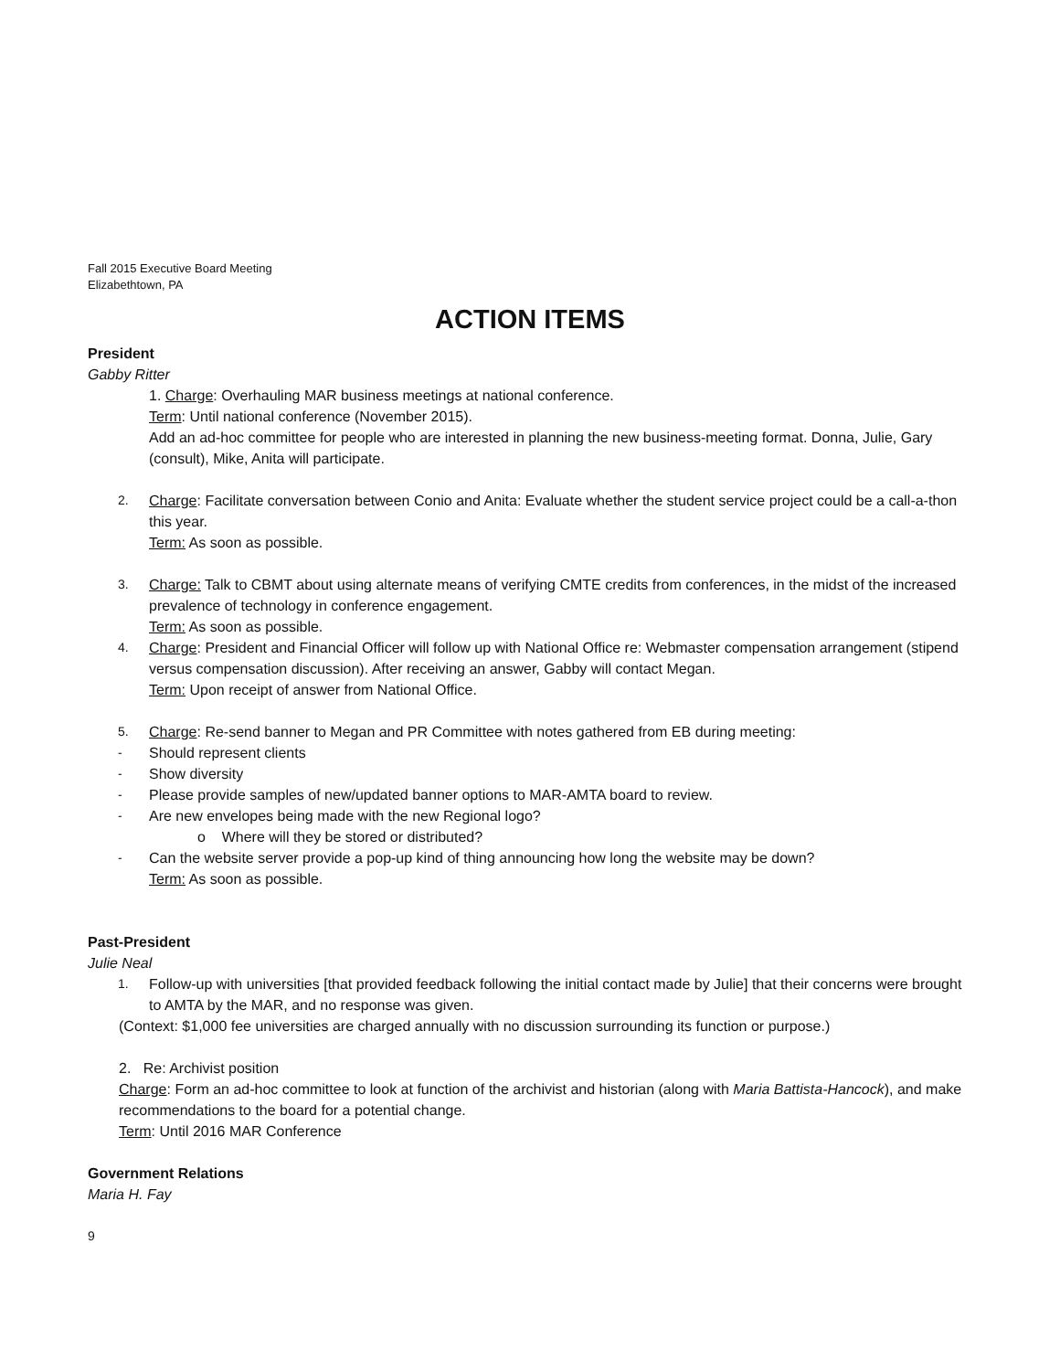Fall 2015 Executive Board Meeting
Elizabethtown, PA
ACTION ITEMS
President
Gabby Ritter
1. Charge: Overhauling MAR business meetings at national conference.
Term: Until national conference (November 2015).
Add an ad-hoc committee for people who are interested in planning the new business-meeting format. Donna, Julie, Gary (consult), Mike, Anita will participate.
2. Charge: Facilitate conversation between Conio and Anita: Evaluate whether the student service project could be a call-a-thon this year.
Term: As soon as possible.
3. Charge: Talk to CBMT about using alternate means of verifying CMTE credits from conferences, in the midst of the increased prevalence of technology in conference engagement.
Term: As soon as possible.
4. Charge: President and Financial Officer will follow up with National Office re: Webmaster compensation arrangement (stipend versus compensation discussion). After receiving an answer, Gabby will contact Megan.
Term: Upon receipt of answer from National Office.
5. Charge: Re-send banner to Megan and PR Committee with notes gathered from EB during meeting:
- Should represent clients
- Show diversity
- Please provide samples of new/updated banner options to MAR-AMTA board to review.
- Are new envelopes being made with the new Regional logo?
o Where will they be stored or distributed?
- Can the website server provide a pop-up kind of thing announcing how long the website may be down?
Term: As soon as possible.
Past-President
Julie Neal
1. Follow-up with universities [that provided feedback following the initial contact made by Julie] that their concerns were brought to AMTA by the MAR, and no response was given.
(Context: $1,000 fee universities are charged annually with no discussion surrounding its function or purpose.)
2. Re: Archivist position
Charge: Form an ad-hoc committee to look at function of the archivist and historian (along with Maria Battista-Hancock), and make recommendations to the board for a potential change.
Term: Until 2016 MAR Conference
Government Relations
Maria H. Fay
9